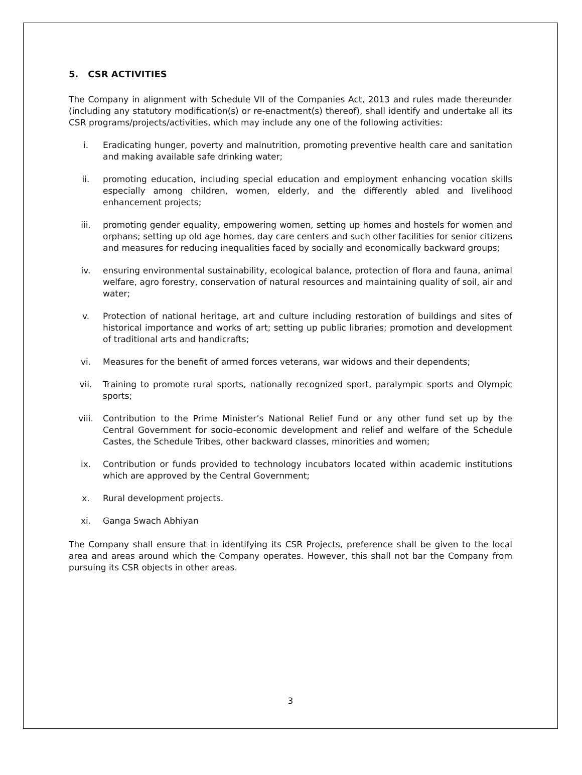5. CSR ACTIVITIES
The Company in alignment with Schedule VII of the Companies Act, 2013 and rules made thereunder (including any statutory modification(s) or re-enactment(s) thereof), shall identify and undertake all its CSR programs/projects/activities, which may include any one of the following activities:
i. Eradicating hunger, poverty and malnutrition, promoting preventive health care and sanitation and making available safe drinking water;
ii. promoting education, including special education and employment enhancing vocation skills especially among children, women, elderly, and the differently abled and livelihood enhancement projects;
iii. promoting gender equality, empowering women, setting up homes and hostels for women and orphans; setting up old age homes, day care centers and such other facilities for senior citizens and measures for reducing inequalities faced by socially and economically backward groups;
iv. ensuring environmental sustainability, ecological balance, protection of flora and fauna, animal welfare, agro forestry, conservation of natural resources and maintaining quality of soil, air and water;
v. Protection of national heritage, art and culture including restoration of buildings and sites of historical importance and works of art; setting up public libraries; promotion and development of traditional arts and handicrafts;
vi. Measures for the benefit of armed forces veterans, war widows and their dependents;
vii. Training to promote rural sports, nationally recognized sport, paralympic sports and Olympic sports;
viii. Contribution to the Prime Minister’s National Relief Fund or any other fund set up by the Central Government for socio-economic development and relief and welfare of the Schedule Castes, the Schedule Tribes, other backward classes, minorities and women;
ix. Contribution or funds provided to technology incubators located within academic institutions which are approved by the Central Government;
x. Rural development projects.
xi. Ganga Swach Abhiyan
The Company shall ensure that in identifying its CSR Projects, preference shall be given to the local area and areas around which the Company operates. However, this shall not bar the Company from pursuing its CSR objects in other areas.
3